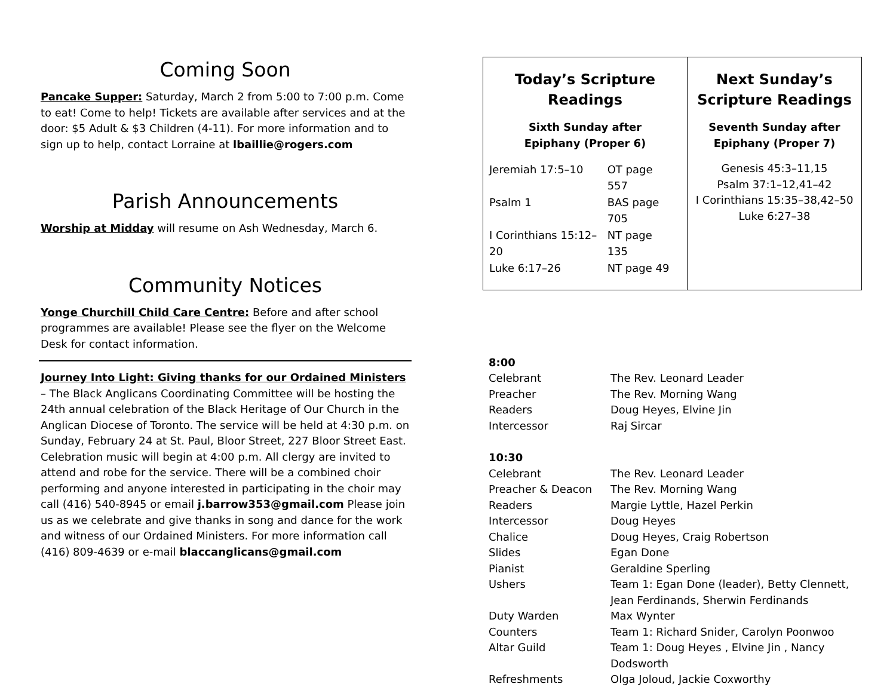Coming Soon
Pancake Supper: Saturday, March 2 from 5:00 to 7:00 p.m. Come to eat! Come to help! Tickets are available after services and at the door: $5 Adult & $3 Children (4-11). For more information and to sign up to help, contact Lorraine at lbaillie@rogers.com
Parish Announcements
Worship at Midday will resume on Ash Wednesday, March 6.
Community Notices
Yonge Churchill Child Care Centre: Before and after school programmes are available! Please see the flyer on the Welcome Desk for contact information.
Journey Into Light: Giving thanks for our Ordained Ministers – The Black Anglicans Coordinating Committee will be hosting the 24th annual celebration of the Black Heritage of Our Church in the Anglican Diocese of Toronto. The service will be held at 4:30 p.m. on Sunday, February 24 at St. Paul, Bloor Street, 227 Bloor Street East. Celebration music will begin at 4:00 p.m. All clergy are invited to attend and robe for the service. There will be a combined choir performing and anyone interested in participating in the choir may call (416) 540-8945 or email j.barrow353@gmail.com Please join us as we celebrate and give thanks in song and dance for the work and witness of our Ordained Ministers. For more information call (416) 809-4639 or e-mail blaccanglicans@gmail.com
| Today’s Scripture Readings Sixth Sunday after Epiphany (Proper 6) / Jeremiah 17:5–10 / OT page 557 / / Psalm 1 / BAS page 705 / / I Corinthians 15:12–20 / NT page 135 / / Luke 6:17–26 / NT page 49 / | Next Sunday’s Scripture Readings Seventh Sunday after Epiphany (Proper 7) Genesis 45:3–11,15 Psalm 37:1–12,41–42 I Corinthians 15:35–38,42–50 Luke 6:27–38 |
| 8:00 | |
| Celebrant | The Rev. Leonard Leader |
| Preacher | The Rev. Morning Wang |
| Readers | Doug Heyes, Elvine Jin |
| Intercessor | Raj Sircar |
| 10:30 | |
| Celebrant | The Rev. Leonard Leader |
| Preacher & Deacon | The Rev. Morning Wang |
| Readers | Margie Lyttle, Hazel Perkin |
| Intercessor | Doug Heyes |
| Chalice | Doug Heyes, Craig Robertson |
| Slides | Egan Done |
| Pianist | Geraldine Sperling |
| Ushers | Team 1: Egan Done (leader), Betty Clennett, Jean Ferdinands, Sherwin Ferdinands |
| Duty Warden | Max Wynter |
| Counters | Team 1: Richard Snider, Carolyn Poonwoo |
| Altar Guild | Team 1: Doug Heyes , Elvine Jin , Nancy Dodsworth |
| Refreshments | Olga Joloud, Jackie Coxworthy |